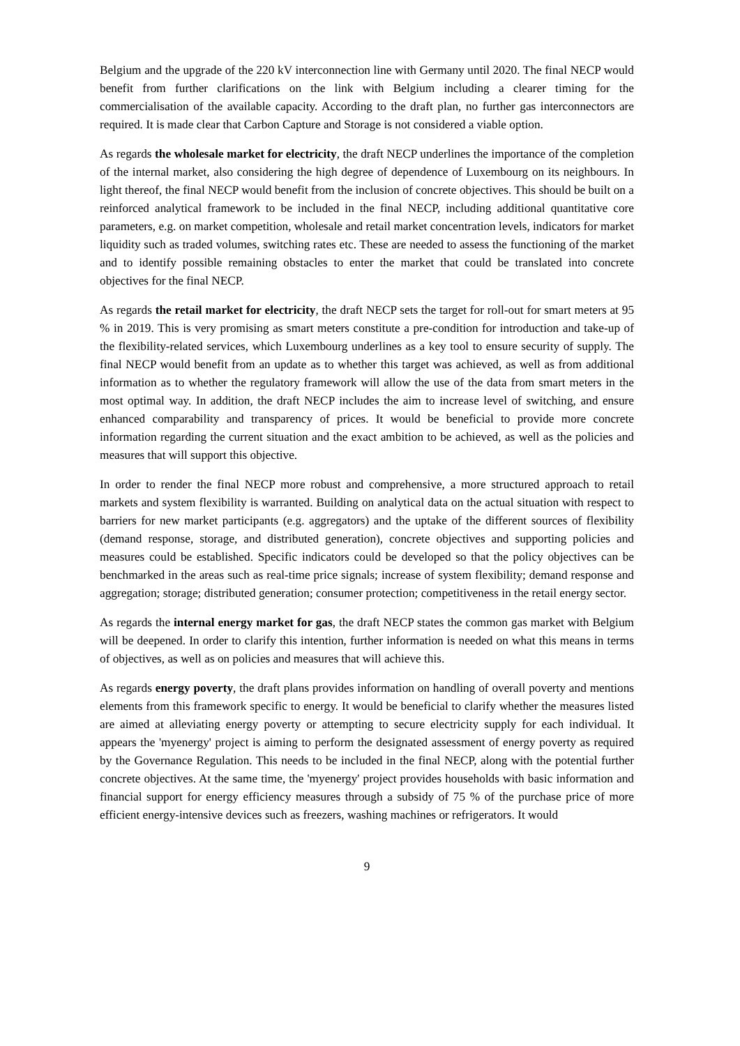Belgium and the upgrade of the 220 kV interconnection line with Germany until 2020. The final NECP would benefit from further clarifications on the link with Belgium including a clearer timing for the commercialisation of the available capacity. According to the draft plan, no further gas interconnectors are required. It is made clear that Carbon Capture and Storage is not considered a viable option.
As regards the wholesale market for electricity, the draft NECP underlines the importance of the completion of the internal market, also considering the high degree of dependence of Luxembourg on its neighbours. In light thereof, the final NECP would benefit from the inclusion of concrete objectives. This should be built on a reinforced analytical framework to be included in the final NECP, including additional quantitative core parameters, e.g. on market competition, wholesale and retail market concentration levels, indicators for market liquidity such as traded volumes, switching rates etc. These are needed to assess the functioning of the market and to identify possible remaining obstacles to enter the market that could be translated into concrete objectives for the final NECP.
As regards the retail market for electricity, the draft NECP sets the target for roll-out for smart meters at 95 % in 2019. This is very promising as smart meters constitute a pre-condition for introduction and take-up of the flexibility-related services, which Luxembourg underlines as a key tool to ensure security of supply. The final NECP would benefit from an update as to whether this target was achieved, as well as from additional information as to whether the regulatory framework will allow the use of the data from smart meters in the most optimal way. In addition, the draft NECP includes the aim to increase level of switching, and ensure enhanced comparability and transparency of prices. It would be beneficial to provide more concrete information regarding the current situation and the exact ambition to be achieved, as well as the policies and measures that will support this objective.
In order to render the final NECP more robust and comprehensive, a more structured approach to retail markets and system flexibility is warranted. Building on analytical data on the actual situation with respect to barriers for new market participants (e.g. aggregators) and the uptake of the different sources of flexibility (demand response, storage, and distributed generation), concrete objectives and supporting policies and measures could be established. Specific indicators could be developed so that the policy objectives can be benchmarked in the areas such as real-time price signals; increase of system flexibility; demand response and aggregation; storage; distributed generation; consumer protection; competitiveness in the retail energy sector.
As regards the internal energy market for gas, the draft NECP states the common gas market with Belgium will be deepened. In order to clarify this intention, further information is needed on what this means in terms of objectives, as well as on policies and measures that will achieve this.
As regards energy poverty, the draft plans provides information on handling of overall poverty and mentions elements from this framework specific to energy. It would be beneficial to clarify whether the measures listed are aimed at alleviating energy poverty or attempting to secure electricity supply for each individual. It appears the 'myenergy' project is aiming to perform the designated assessment of energy poverty as required by the Governance Regulation. This needs to be included in the final NECP, along with the potential further concrete objectives. At the same time, the 'myenergy' project provides households with basic information and financial support for energy efficiency measures through a subsidy of 75 % of the purchase price of more efficient energy-intensive devices such as freezers, washing machines or refrigerators. It would
9